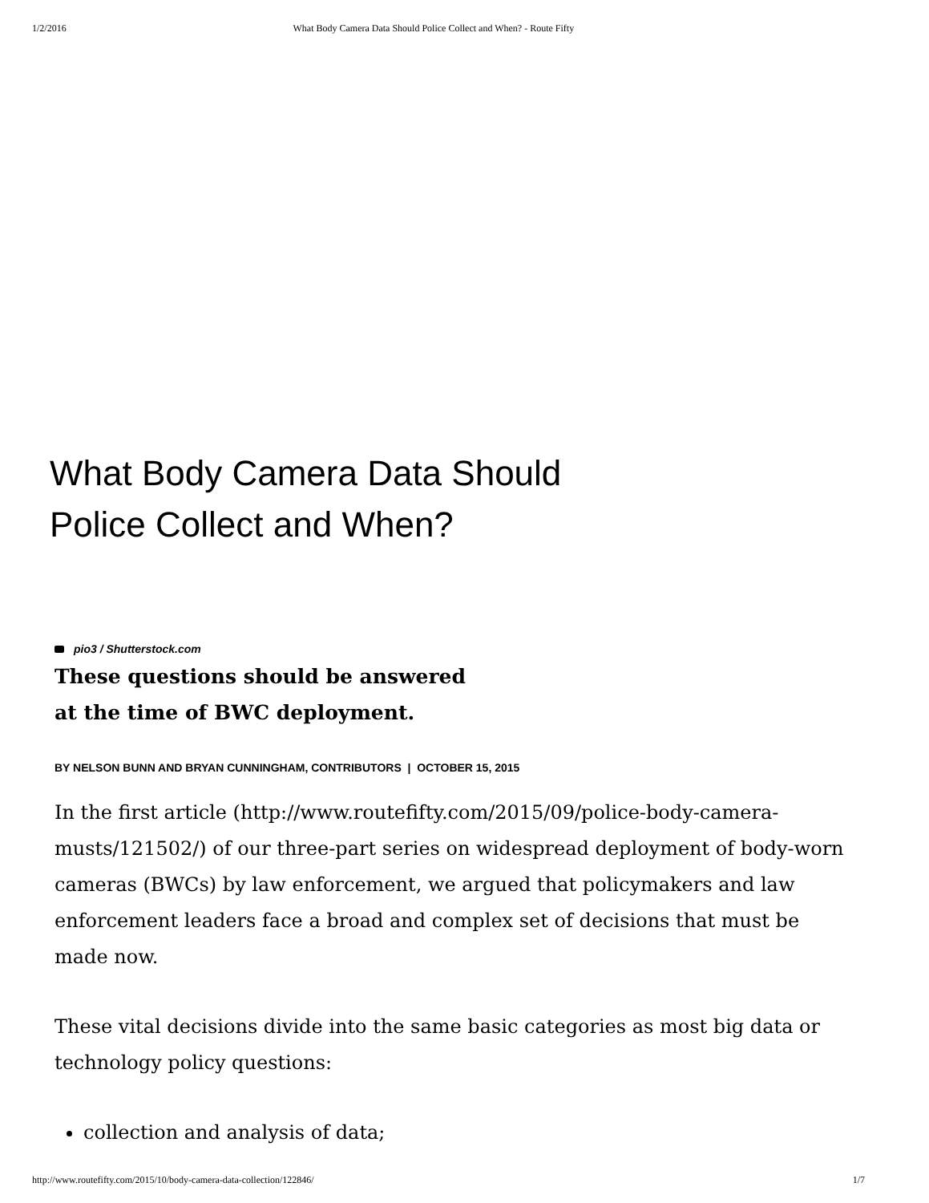1/2/2016 What Body Camera Data Should Police Collect and When? - Route Fifty
What Body Camera Data Should Police Collect and When?
pio3 / Shutterstock.com
These questions should be answered
at the time of BWC deployment.
BY NELSON BUNN AND BRYAN CUNNINGHAM, CONTRIBUTORS | OCTOBER 15, 2015
In the first article (http://www.routefifty.com/2015/09/police-body-camera-musts/121502/) of our three-part series on widespread deployment of body-worn cameras (BWCs) by law enforcement, we argued that policymakers and law enforcement leaders face a broad and complex set of decisions that must be made now.
These vital decisions divide into the same basic categories as most big data or technology policy questions:
collection and analysis of data;
http://www.routefifty.com/2015/10/body-camera-data-collection/122846/ 1/7